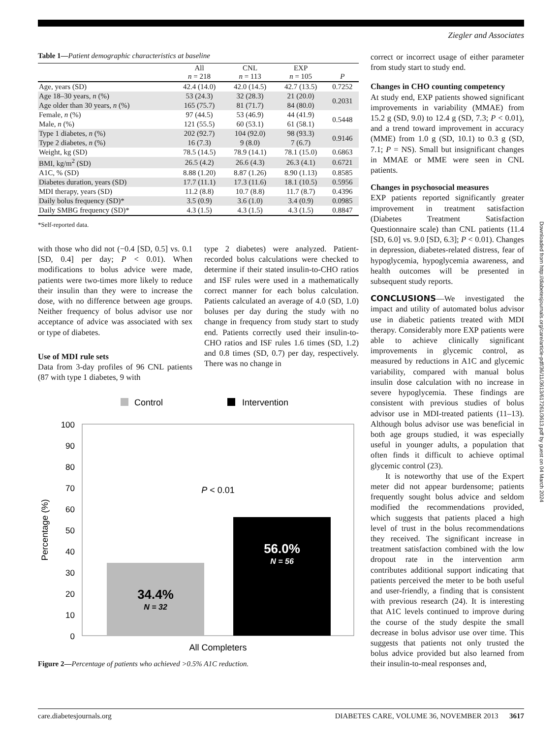Ziegler and Associates
Table 1—Patient demographic characteristics at baseline
| | All n = 218 | CNL n = 113 | EXP n = 105 | P |
| --- | --- | --- | --- | --- |
| Age, years (SD) | 42.4 (14.0) | 42.0 (14.5) | 42.7 (13.5) | 0.7252 |
| Age 18–30 years, n (%) | 53 (24.3) | 32 (28.3) | 21 (20.0) | 0.2031 |
| Age older than 30 years, n (%) | 165 (75.7) | 81 (71.7) | 84 (80.0) | |
| Female, n (%) | 97 (44.5) | 53 (46.9) | 44 (41.9) | 0.5448 |
| Male, n (%) | 121 (55.5) | 60 (53.1) | 61 (58.1) | |
| Type 1 diabetes, n (%) | 202 (92.7) | 104 (92.0) | 98 (93.3) | 0.9146 |
| Type 2 diabetes, n (%) | 16 (7.3) | 9 (8.0) | 7 (6.7) | |
| Weight, kg (SD) | 78.5 (14.5) | 78.9 (14.1) | 78.1 (15.0) | 0.6863 |
| BMI, kg/m<sup>2</sup> (SD) | 26.5 (4.2) | 26.6 (4.3) | 26.3 (4.1) | 0.6721 |
| A1C, % (SD) | 8.88 (1.20) | 8.87 (1.26) | 8.90 (1.13) | 0.8585 |
| Diabetes duration, years (SD) | 17.7 (11.1) | 17.3 (11.6) | 18.1 (10.5) | 0.5956 |
| MDI therapy, years (SD) | 11.2 (8.8) | 10.7 (8.8) | 11.7 (8.7) | 0.4396 |
| Daily bolus frequency (SD)* | 3.5 (0.9) | 3.6 (1.0) | 3.4 (0.9) | 0.0985 |
| Daily SMBG frequency (SD)* | 4.3 (1.5) | 4.3 (1.5) | 4.3 (1.5) | 0.8847 |
*Self-reported data.
with those who did not (−0.4 [SD, 0.5] vs. 0.1 [SD, 0.4] per day; P < 0.01). When modifications to bolus advice were made, patients were two-times more likely to reduce their insulin than they were to increase the dose, with no difference between age groups. Neither frequency of bolus advisor use nor acceptance of advice was associated with sex or type of diabetes.
Use of MDI rule sets
Data from 3-day profiles of 96 CNL patients (87 with type 1 diabetes, 9 with
type 2 diabetes) were analyzed. Patient-recorded bolus calculations were checked to determine if their stated insulin-to-CHO ratios and ISF rules were used in a mathematically correct manner for each bolus calculation. Patients calculated an average of 4.0 (SD, 1.0) boluses per day during the study with no change in frequency from study start to study end. Patients correctly used their insulin-to-CHO ratios and ISF rules 1.6 times (SD, 1.2) and 0.8 times (SD, 0.7) per day, respectively. There was no change in
Control
Intervention
100
90
80
70
60
50
40
30
20
10
0
P < 0.01
34.4%
N = 32
56.0%
N = 56
All Completers
Percentage (%)
Figure 2—Percentage of patients who achieved >0.5% A1C reduction.
correct or incorrect usage of either parameter from study start to study end.
Changes in CHO counting competency
At study end, EXP patients showed significant improvements in variability (MMAE) from 15.2 g (SD, 9.0) to 12.4 g (SD, 7.3; P < 0.01), and a trend toward improvement in accuracy (MME) from 1.0 g (SD, 10.1) to 0.3 g (SD, 7.1; P = NS). Small but insignificant changes in MMAE or MME were seen in CNL patients.
Changes in psychosocial measures
EXP patients reported significantly greater improvement in treatment satisfaction (Diabetes Treatment Satisfaction Questionnaire scale) than CNL patients (11.4 [SD, 6.0] vs. 9.0 [SD, 6.3]; P < 0.01). Changes in depression, diabetes-related distress, fear of hypoglycemia, hypoglycemia awareness, and health outcomes will be presented in subsequent study reports.
CONCLUSIONS—We investigated the impact and utility of automated bolus advisor use in diabetic patients treated with MDI therapy. Considerably more EXP patients were able to achieve clinically significant improvements in glycemic control, as measured by reductions in A1C and glycemic variability, compared with manual bolus insulin dose calculation with no increase in severe hypoglycemia. These findings are consistent with previous studies of bolus advisor use in MDI-treated patients (11–13). Although bolus advisor use was beneficial in both age groups studied, it was especially useful in younger adults, a population that often finds it difficult to achieve optimal glycemic control (23).
It is noteworthy that use of the Expert meter did not appear burdensome; patients frequently sought bolus advice and seldom modified the recommendations provided, which suggests that patients placed a high level of trust in the bolus recommendations they received. The significant increase in treatment satisfaction combined with the low dropout rate in the intervention arm contributes additional support indicating that patients perceived the meter to be both useful and user-friendly, a finding that is consistent with previous research (24). It is interesting that A1C levels continued to improve during the course of the study despite the small decrease in bolus advisor use over time. This suggests that patients not only trusted the bolus advice provided but also learned from their insulin-to-meal responses and,
Downloaded from http://diabetesjournals.org/care/article-pdf/36/11/3613/617261/3613.pdf by guest on 04 March 2024
care.diabetesjournals.org DIABETES CARE, VOLUME 36, NOVEMBER 2013 3617